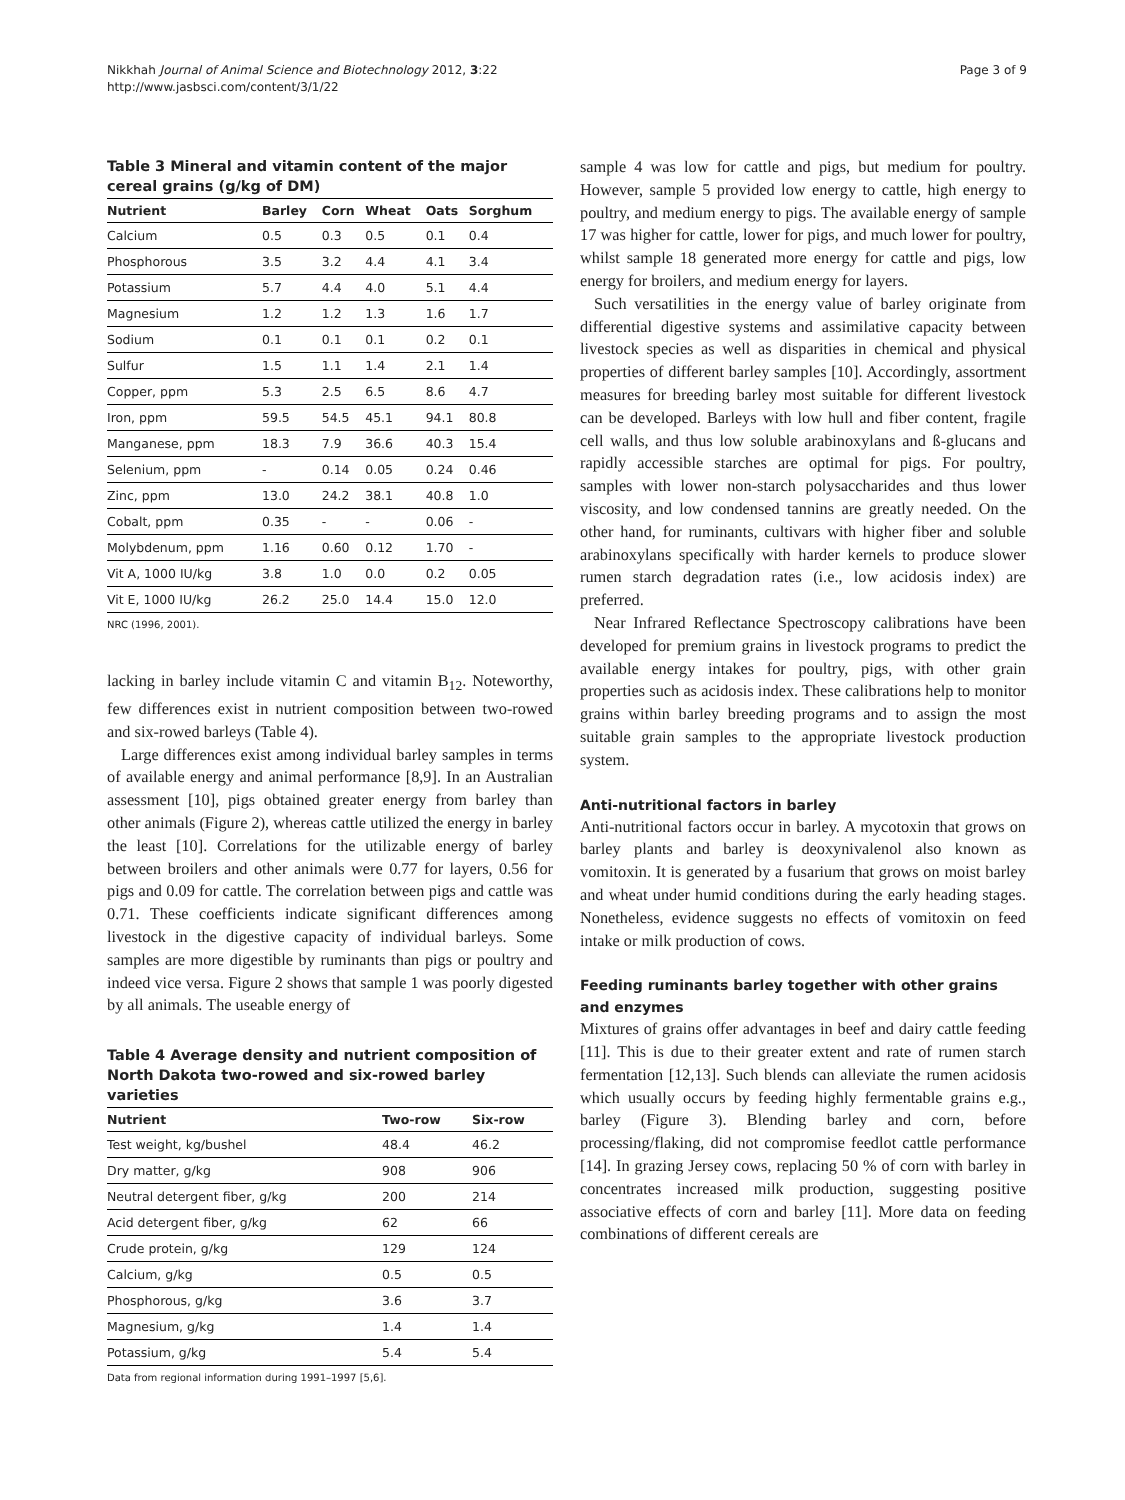Nikkhah Journal of Animal Science and Biotechnology 2012, 3:22
http://www.jasbsci.com/content/3/1/22
Page 3 of 9
Table 3 Mineral and vitamin content of the major cereal grains (g/kg of DM)
| Nutrient | Barley | Corn | Wheat | Oats | Sorghum |
| --- | --- | --- | --- | --- | --- |
| Calcium | 0.5 | 0.3 | 0.5 | 0.1 | 0.4 |
| Phosphorous | 3.5 | 3.2 | 4.4 | 4.1 | 3.4 |
| Potassium | 5.7 | 4.4 | 4.0 | 5.1 | 4.4 |
| Magnesium | 1.2 | 1.2 | 1.3 | 1.6 | 1.7 |
| Sodium | 0.1 | 0.1 | 0.1 | 0.2 | 0.1 |
| Sulfur | 1.5 | 1.1 | 1.4 | 2.1 | 1.4 |
| Copper, ppm | 5.3 | 2.5 | 6.5 | 8.6 | 4.7 |
| Iron, ppm | 59.5 | 54.5 | 45.1 | 94.1 | 80.8 |
| Manganese, ppm | 18.3 | 7.9 | 36.6 | 40.3 | 15.4 |
| Selenium, ppm | - | 0.14 | 0.05 | 0.24 | 0.46 |
| Zinc, ppm | 13.0 | 24.2 | 38.1 | 40.8 | 1.0 |
| Cobalt, ppm | 0.35 | - | - | 0.06 | - |
| Molybdenum, ppm | 1.16 | 0.60 | 0.12 | 1.70 | - |
| Vit A, 1000 IU/kg | 3.8 | 1.0 | 0.0 | 0.2 | 0.05 |
| Vit E, 1000 IU/kg | 26.2 | 25.0 | 14.4 | 15.0 | 12.0 |
NRC (1996, 2001).
lacking in barley include vitamin C and vitamin B<sub>12</sub>. Noteworthy, few differences exist in nutrient composition between two-rowed and six-rowed barleys (Table 4).
Large differences exist among individual barley samples in terms of available energy and animal performance [8,9]. In an Australian assessment [10], pigs obtained greater energy from barley than other animals (Figure 2), whereas cattle utilized the energy in barley the least [10]. Correlations for the utilizable energy of barley between broilers and other animals were 0.77 for layers, 0.56 for pigs and 0.09 for cattle. The correlation between pigs and cattle was 0.71. These coefficients indicate significant differences among livestock in the digestive capacity of individual barleys. Some samples are more digestible by ruminants than pigs or poultry and indeed vice versa. Figure 2 shows that sample 1 was poorly digested by all animals. The useable energy of
Table 4 Average density and nutrient composition of North Dakota two-rowed and six-rowed barley varieties
| Nutrient | Two-row | Six-row |
| --- | --- | --- |
| Test weight, kg/bushel | 48.4 | 46.2 |
| Dry matter, g/kg | 908 | 906 |
| Neutral detergent fiber, g/kg | 200 | 214 |
| Acid detergent fiber, g/kg | 62 | 66 |
| Crude protein, g/kg | 129 | 124 |
| Calcium, g/kg | 0.5 | 0.5 |
| Phosphorous, g/kg | 3.6 | 3.7 |
| Magnesium, g/kg | 1.4 | 1.4 |
| Potassium, g/kg | 5.4 | 5.4 |
Data from regional information during 1991–1997 [5,6].
sample 4 was low for cattle and pigs, but medium for poultry. However, sample 5 provided low energy to cattle, high energy to poultry, and medium energy to pigs. The available energy of sample 17 was higher for cattle, lower for pigs, and much lower for poultry, whilst sample 18 generated more energy for cattle and pigs, low energy for broilers, and medium energy for layers.
Such versatilities in the energy value of barley originate from differential digestive systems and assimilative capacity between livestock species as well as disparities in chemical and physical properties of different barley samples [10]. Accordingly, assortment measures for breeding barley most suitable for different livestock can be developed. Barleys with low hull and fiber content, fragile cell walls, and thus low soluble arabinoxylans and ß-glucans and rapidly accessible starches are optimal for pigs. For poultry, samples with lower non-starch polysaccharides and thus lower viscosity, and low condensed tannins are greatly needed. On the other hand, for ruminants, cultivars with higher fiber and soluble arabinoxylans specifically with harder kernels to produce slower rumen starch degradation rates (i.e., low acidosis index) are preferred.
Near Infrared Reflectance Spectroscopy calibrations have been developed for premium grains in livestock programs to predict the available energy intakes for poultry, pigs, with other grain properties such as acidosis index. These calibrations help to monitor grains within barley breeding programs and to assign the most suitable grain samples to the appropriate livestock production system.
Anti-nutritional factors in barley
Anti-nutritional factors occur in barley. A mycotoxin that grows on barley plants and barley is deoxynivalenol also known as vomitoxin. It is generated by a fusarium that grows on moist barley and wheat under humid conditions during the early heading stages. Nonetheless, evidence suggests no effects of vomitoxin on feed intake or milk production of cows.
Feeding ruminants barley together with other grains and enzymes
Mixtures of grains offer advantages in beef and dairy cattle feeding [11]. This is due to their greater extent and rate of rumen starch fermentation [12,13]. Such blends can alleviate the rumen acidosis which usually occurs by feeding highly fermentable grains e.g., barley (Figure 3). Blending barley and corn, before processing/flaking, did not compromise feedlot cattle performance [14]. In grazing Jersey cows, replacing 50 % of corn with barley in concentrates increased milk production, suggesting positive associative effects of corn and barley [11]. More data on feeding combinations of different cereals are